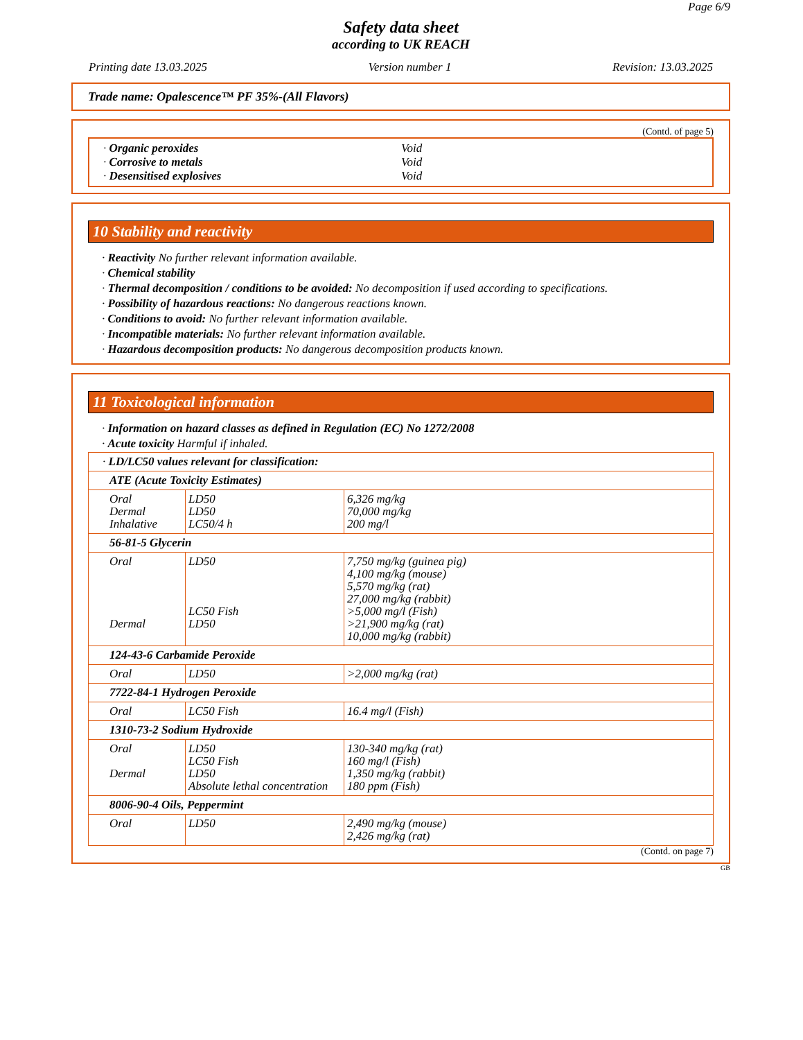Page 6/9
Safety data sheet
according to UK REACH
Printing date 13.03.2025 Version number 1 Revision: 13.03.2025
Trade name: Opalescence™ PF 35%-(All Flavors)
(Contd. of page 5)
· Organic peroxides Void
· Corrosive to metals Void
· Desensitised explosives Void
10 Stability and reactivity
· Reactivity No further relevant information available.
· Chemical stability
· Thermal decomposition / conditions to be avoided: No decomposition if used according to specifications.
· Possibility of hazardous reactions: No dangerous reactions known.
· Conditions to avoid: No further relevant information available.
· Incompatible materials: No further relevant information available.
· Hazardous decomposition products: No dangerous decomposition products known.
11 Toxicological information
· Information on hazard classes as defined in Regulation (EC) No 1272/2008
· Acute toxicity Harmful if inhaled.
| · LD/LC50 values relevant for classification: | | |
| ATE (Acute Toxicity Estimates) | | |
| Oral Dermal Inhalative | LD50 LD50 LC50/4 h | 6,326 mg/kg 70,000 mg/kg 200 mg/l |
| 56-81-5 Glycerin | | |
| Oral Dermal | LD50 LC50 Fish LD50 | 7,750 mg/kg (guinea pig) 4,100 mg/kg (mouse) 5,570 mg/kg (rat) 27,000 mg/kg (rabbit) >5,000 mg/l (Fish) >21,900 mg/kg (rat) 10,000 mg/kg (rabbit) |
| 124-43-6 Carbamide Peroxide | | |
| Oral | LD50 | >2,000 mg/kg (rat) |
| 7722-84-1 Hydrogen Peroxide | | |
| Oral | LC50 Fish | 16.4 mg/l (Fish) |
| 1310-73-2 Sodium Hydroxide | | |
| Oral Dermal | LD50 LC50 Fish LD50 Absolute lethal concentration | 130-340 mg/kg (rat) 160 mg/l (Fish) 1,350 mg/kg (rabbit) 180 ppm (Fish) |
| 8006-90-4 Oils, Peppermint | | |
| Oral | LD50 | 2,490 mg/kg (mouse) 2,426 mg/kg (rat) |
(Contd. on page 7)
GB